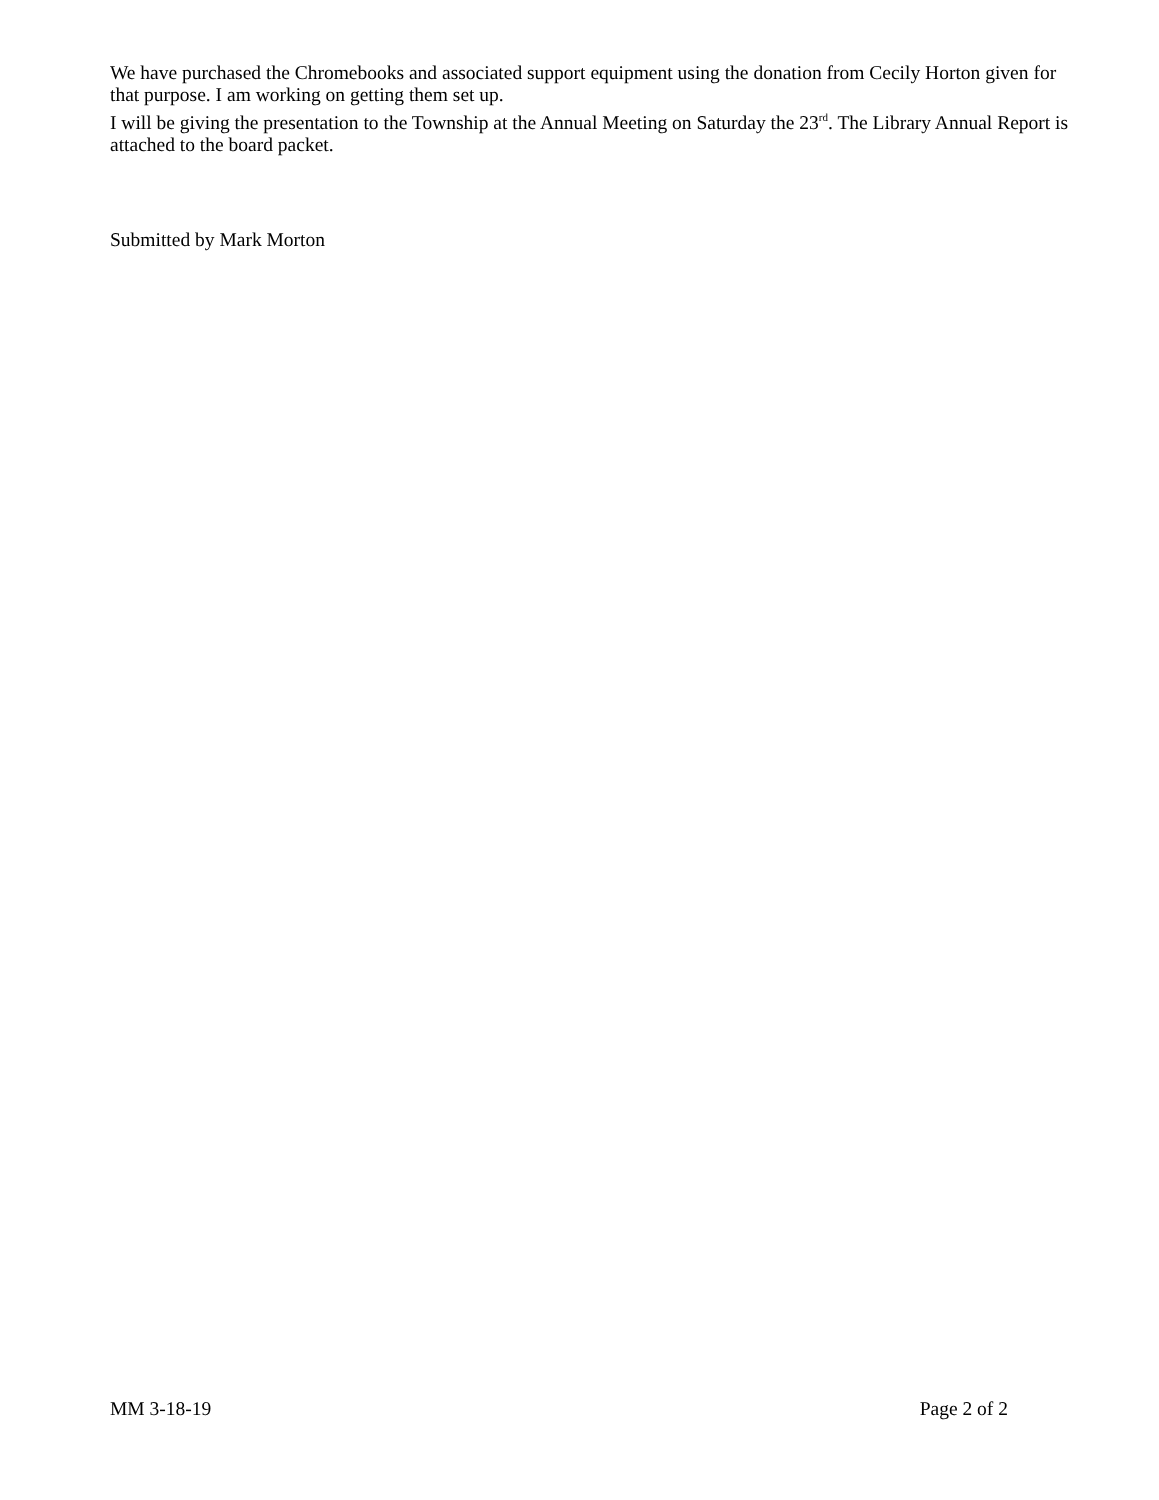We have purchased the Chromebooks and associated support equipment using the donation from Cecily Horton given for that purpose. I am working on getting them set up.
I will be giving the presentation to the Township at the Annual Meeting on Saturday the 23<sup>rd</sup>. The Library Annual Report is attached to the board packet.
Submitted by Mark Morton
MM 3-18-19 Page 2 of 2